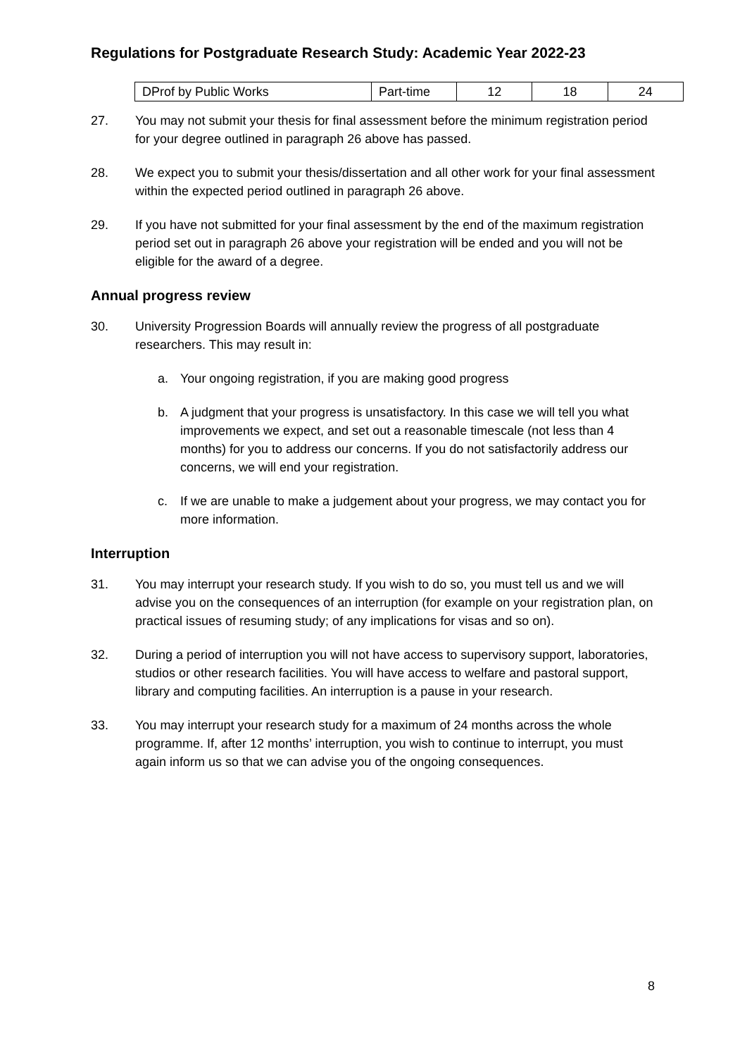Regulations for Postgraduate Research Study: Academic Year 2022-23
| DProf by Public Works | Part-time | 12 | 18 | 24 |
27. You may not submit your thesis for final assessment before the minimum registration period for your degree outlined in paragraph 26 above has passed.
28. We expect you to submit your thesis/dissertation and all other work for your final assessment within the expected period outlined in paragraph 26 above.
29. If you have not submitted for your final assessment by the end of the maximum registration period set out in paragraph 26 above your registration will be ended and you will not be eligible for the award of a degree.
Annual progress review
30. University Progression Boards will annually review the progress of all postgraduate researchers. This may result in:
a. Your ongoing registration, if you are making good progress
b. A judgment that your progress is unsatisfactory. In this case we will tell you what improvements we expect, and set out a reasonable timescale (not less than 4 months) for you to address our concerns. If you do not satisfactorily address our concerns, we will end your registration.
c. If we are unable to make a judgement about your progress, we may contact you for more information.
Interruption
31. You may interrupt your research study. If you wish to do so, you must tell us and we will advise you on the consequences of an interruption (for example on your registration plan, on practical issues of resuming study; of any implications for visas and so on).
32. During a period of interruption you will not have access to supervisory support, laboratories, studios or other research facilities. You will have access to welfare and pastoral support, library and computing facilities. An interruption is a pause in your research.
33. You may interrupt your research study for a maximum of 24 months across the whole programme. If, after 12 months’ interruption, you wish to continue to interrupt, you must again inform us so that we can advise you of the ongoing consequences.
8